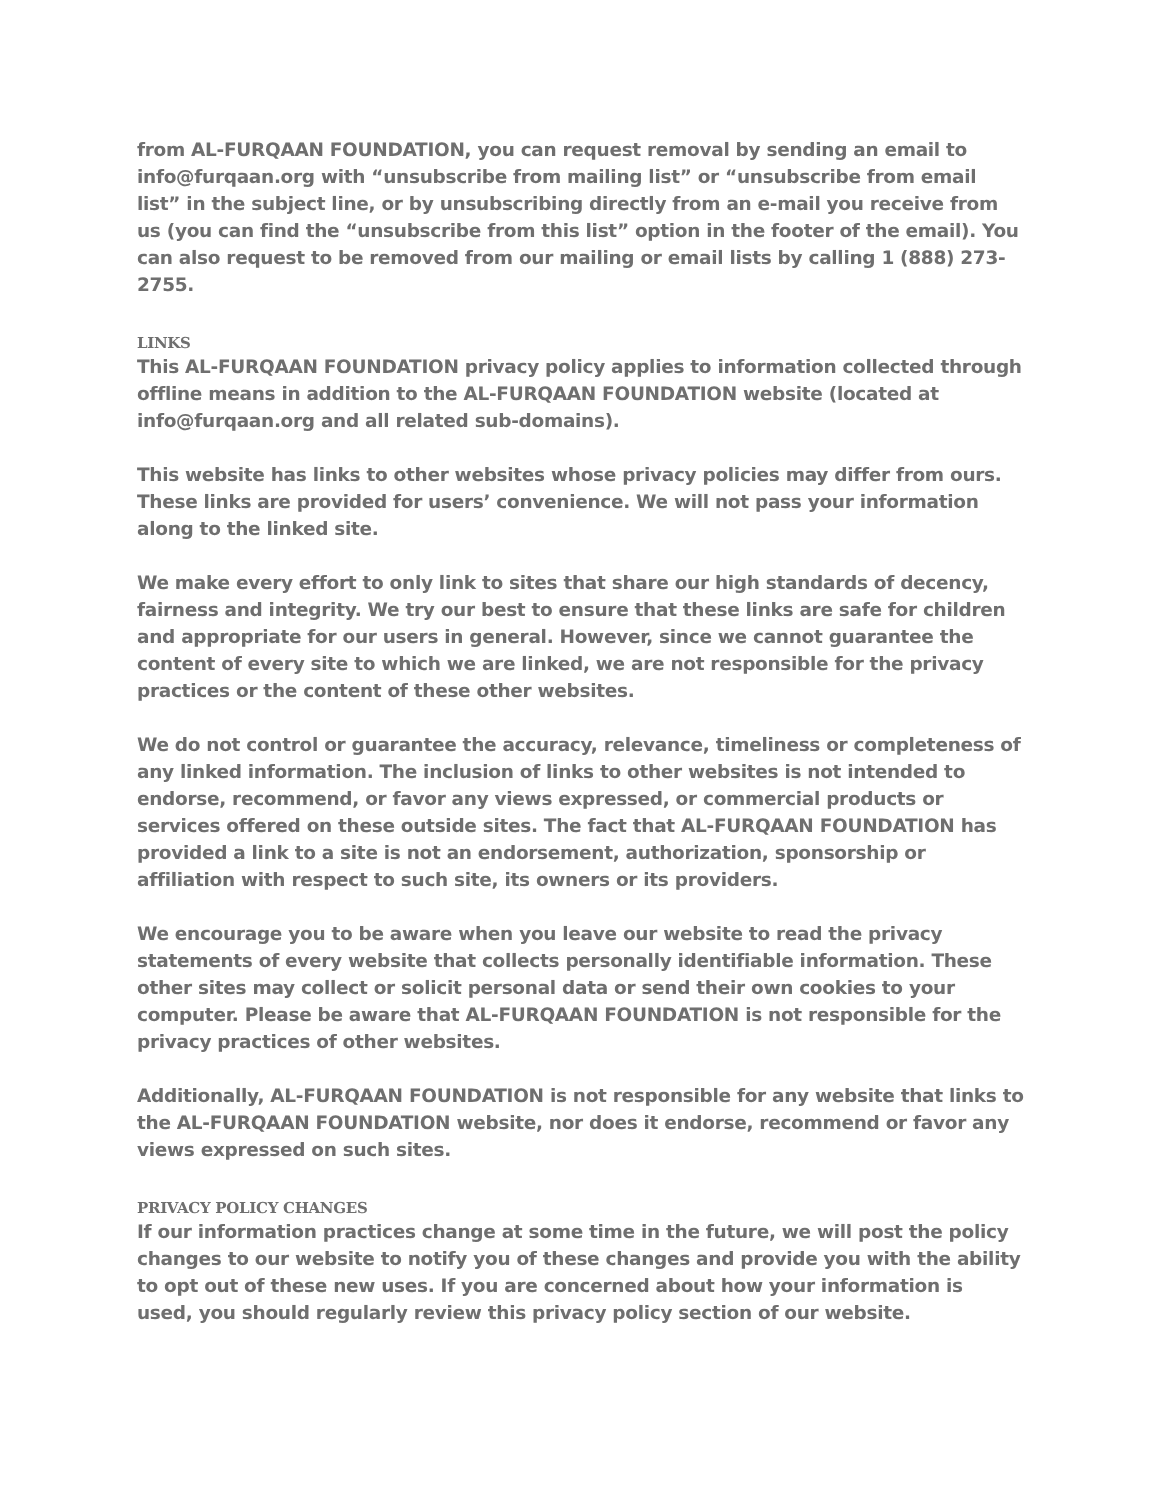from AL-FURQAAN FOUNDATION, you can request removal by sending an email to info@furqaan.org with “unsubscribe from mailing list” or “unsubscribe from email list” in the subject line, or by unsubscribing directly from an e-mail you receive from us (you can find the “unsubscribe from this list” option in the footer of the email). You can also request to be removed from our mailing or email lists by calling 1 (888) 273-2755.
LINKS
This AL-FURQAAN FOUNDATION privacy policy applies to information collected through offline means in addition to the AL-FURQAAN FOUNDATION website (located at info@furqaan.org and all related sub-domains).
This website has links to other websites whose privacy policies may differ from ours. These links are provided for users’ convenience. We will not pass your information along to the linked site.
We make every effort to only link to sites that share our high standards of decency, fairness and integrity. We try our best to ensure that these links are safe for children and appropriate for our users in general. However, since we cannot guarantee the content of every site to which we are linked, we are not responsible for the privacy practices or the content of these other websites.
We do not control or guarantee the accuracy, relevance, timeliness or completeness of any linked information. The inclusion of links to other websites is not intended to endorse, recommend, or favor any views expressed, or commercial products or services offered on these outside sites. The fact that AL-FURQAAN FOUNDATION has provided a link to a site is not an endorsement, authorization, sponsorship or affiliation with respect to such site, its owners or its providers.
We encourage you to be aware when you leave our website to read the privacy statements of every website that collects personally identifiable information. These other sites may collect or solicit personal data or send their own cookies to your computer. Please be aware that AL-FURQAAN FOUNDATION is not responsible for the privacy practices of other websites.
Additionally, AL-FURQAAN FOUNDATION is not responsible for any website that links to the AL-FURQAAN FOUNDATION website, nor does it endorse, recommend or favor any views expressed on such sites.
PRIVACY POLICY CHANGES
If our information practices change at some time in the future, we will post the policy changes to our website to notify you of these changes and provide you with the ability to opt out of these new uses. If you are concerned about how your information is used, you should regularly review this privacy policy section of our website.